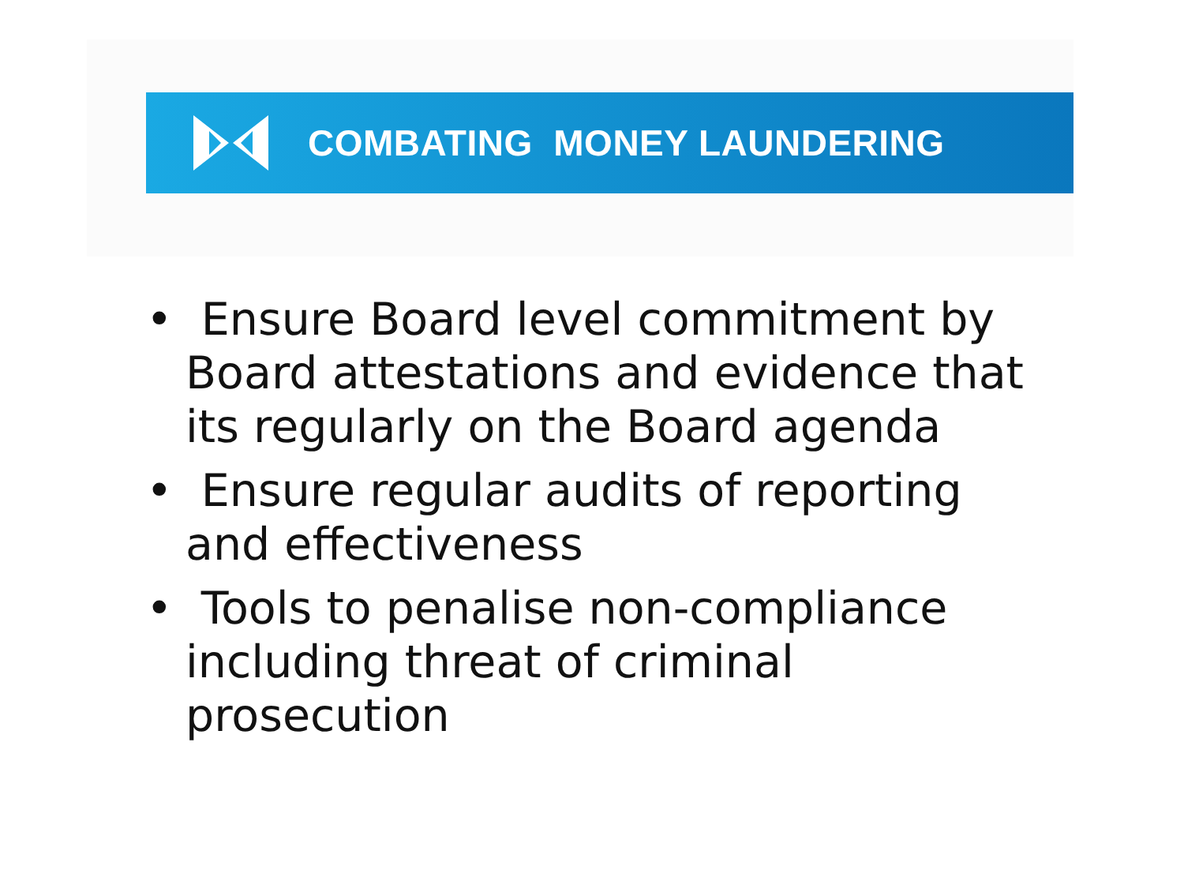COMBATING MONEY LAUNDERING
• Ensure Board level commitment by Board attestations and evidence that its regularly on the Board agenda
• Ensure regular audits of reporting and effectiveness
• Tools to penalise non-compliance including threat of criminal prosecution